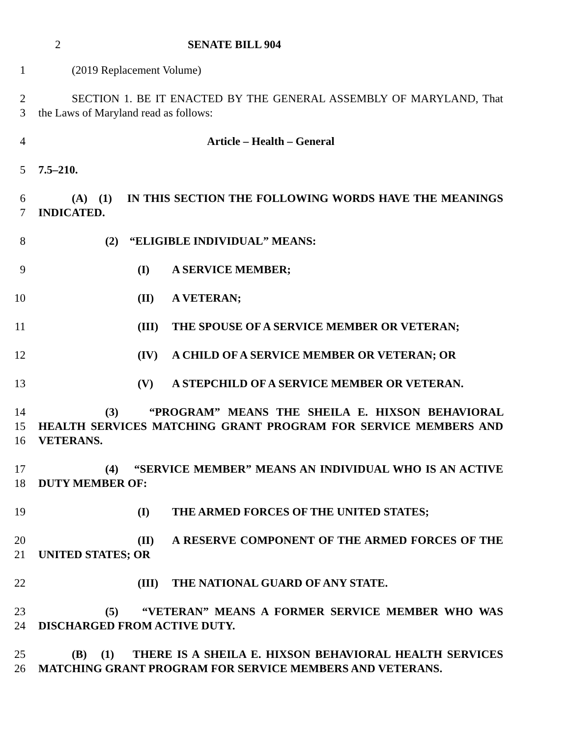2 SENATE BILL 904
1 (2019 Replacement Volume)
2
3
SECTION 1. BE IT ENACTED BY THE GENERAL ASSEMBLY OF MARYLAND, That the Laws of Maryland read as follows:
4 Article – Health – General
5 7.5–210.
6
7
(A) (1) IN THIS SECTION THE FOLLOWING WORDS HAVE THE MEANINGS INDICATED.
8 (2) “ELIGIBLE INDIVIDUAL” MEANS:
9 (I) A SERVICE MEMBER;
10 (II) A VETERAN;
11 (III) THE SPOUSE OF A SERVICE MEMBER OR VETERAN;
12 (IV) A CHILD OF A SERVICE MEMBER OR VETERAN; OR
13 (V) A STEPCHILD OF A SERVICE MEMBER OR VETERAN.
14
15
16
(3) “PROGRAM” MEANS THE SHEILA E. HIXSON BEHAVIORAL HEALTH SERVICES MATCHING GRANT PROGRAM FOR SERVICE MEMBERS AND VETERANS.
17
18
(4) “SERVICE MEMBER” MEANS AN INDIVIDUAL WHO IS AN ACTIVE DUTY MEMBER OF:
19 (I) THE ARMED FORCES OF THE UNITED STATES;
20
21
(II) A RESERVE COMPONENT OF THE ARMED FORCES OF THE UNITED STATES; OR
22 (III) THE NATIONAL GUARD OF ANY STATE.
23
24
(5) “VETERAN” MEANS A FORMER SERVICE MEMBER WHO WAS DISCHARGED FROM ACTIVE DUTY.
25
26
(B) (1) THERE IS A SHEILA E. HIXSON BEHAVIORAL HEALTH SERVICES MATCHING GRANT PROGRAM FOR SERVICE MEMBERS AND VETERANS.